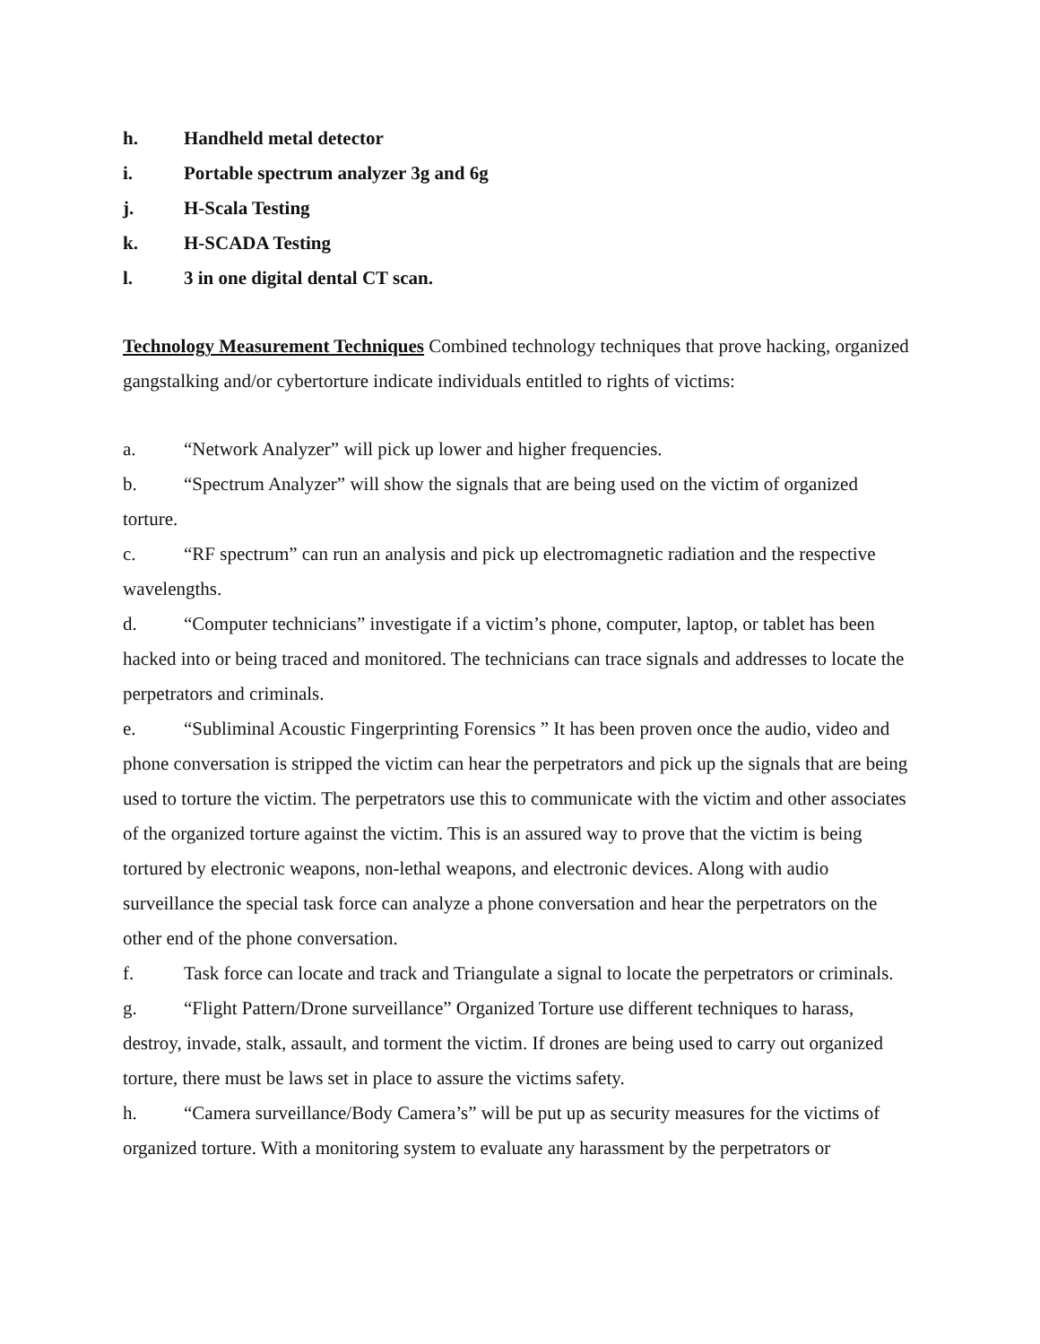h. Handheld metal detector
i. Portable spectrum analyzer 3g and 6g
j. H-Scala Testing
k. H-SCADA Testing
l. 3 in one digital dental CT scan.
Technology Measurement Techniques Combined technology techniques that prove hacking, organized gangstalking and/or cybertorture indicate individuals entitled to rights of victims:
a. “Network Analyzer” will pick up lower and higher frequencies.
b. “Spectrum Analyzer” will show the signals that are being used on the victim of organized torture.
c. “RF spectrum” can run an analysis and pick up electromagnetic radiation and the respective wavelengths.
d. “Computer technicians” investigate if a victim’s phone, computer, laptop, or tablet has been hacked into or being traced and monitored. The technicians can trace signals and addresses to locate the perpetrators and criminals.
e. “Subliminal Acoustic Fingerprinting Forensics ” It has been proven once the audio, video and phone conversation is stripped the victim can hear the perpetrators and pick up the signals that are being used to torture the victim. The perpetrators use this to communicate with the victim and other associates of the organized torture against the victim. This is an assured way to prove that the victim is being tortured by electronic weapons, non-lethal weapons, and electronic devices. Along with audio surveillance the special task force can analyze a phone conversation and hear the perpetrators on the other end of the phone conversation.
f. Task force can locate and track and Triangulate a signal to locate the perpetrators or criminals.
g. “Flight Pattern/Drone surveillance” Organized Torture use different techniques to harass, destroy, invade, stalk, assault, and torment the victim. If drones are being used to carry out organized torture, there must be laws set in place to assure the victims safety.
h. “Camera surveillance/Body Camera’s” will be put up as security measures for the victims of organized torture. With a monitoring system to evaluate any harassment by the perpetrators or